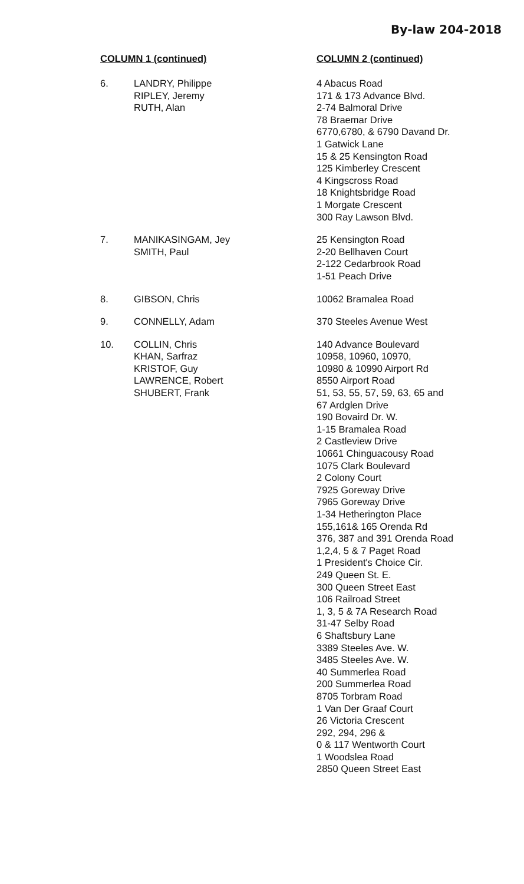By-law 204-2018
| COLUMN 1 (continued) | | COLUMN 2 (continued) |
| --- | --- | --- |
| 6. | LANDRY, Philippe RIPLEY, Jeremy RUTH, Alan | 4 Abacus Road 171 & 173 Advance Blvd. 2-74 Balmoral Drive 78 Braemar Drive 6770,6780, & 6790 Davand Dr. 1 Gatwick Lane 15 & 25 Kensington Road 125 Kimberley Crescent 4 Kingscross Road 18 Knightsbridge Road 1 Morgate Crescent 300 Ray Lawson Blvd. |
| 7. | MANIKASINGAM, Jey SMITH, Paul | 25 Kensington Road 2-20 Bellhaven Court 2-122 Cedarbrook Road 1-51 Peach Drive |
| 8. | GIBSON, Chris | 10062 Bramalea Road |
| 9. | CONNELLY, Adam | 370 Steeles Avenue West |
| 10. | COLLIN, Chris KHAN, Sarfraz KRISTOF, Guy LAWRENCE, Robert SHUBERT, Frank | 140 Advance Boulevard 10958, 10960, 10970, 10980 & 10990 Airport Rd 8550 Airport Road 51, 53, 55, 57, 59, 63, 65 and 67 Ardglen Drive 190 Bovaird Dr. W. 1-15 Bramalea Road 2 Castleview Drive 10661 Chinguacousy Road 1075 Clark Boulevard 2 Colony Court 7925 Goreway Drive 7965 Goreway Drive 1-34 Hetherington Place 155,161& 165 Orenda Rd 376, 387 and 391 Orenda Road 1,2,4, 5 & 7 Paget Road 1 President's Choice Cir. 249 Queen St. E. 300 Queen Street East 106 Railroad Street 1, 3, 5 & 7A Research Road 31-47 Selby Road 6 Shaftsbury Lane 3389 Steeles Ave. W. 3485 Steeles Ave. W. 40 Summerlea Road 200 Summerlea Road 8705 Torbram Road 1 Van Der Graaf Court 26 Victoria Crescent 292, 294, 296 & 0 & 117 Wentworth Court 1 Woodslea Road 2850 Queen Street East |